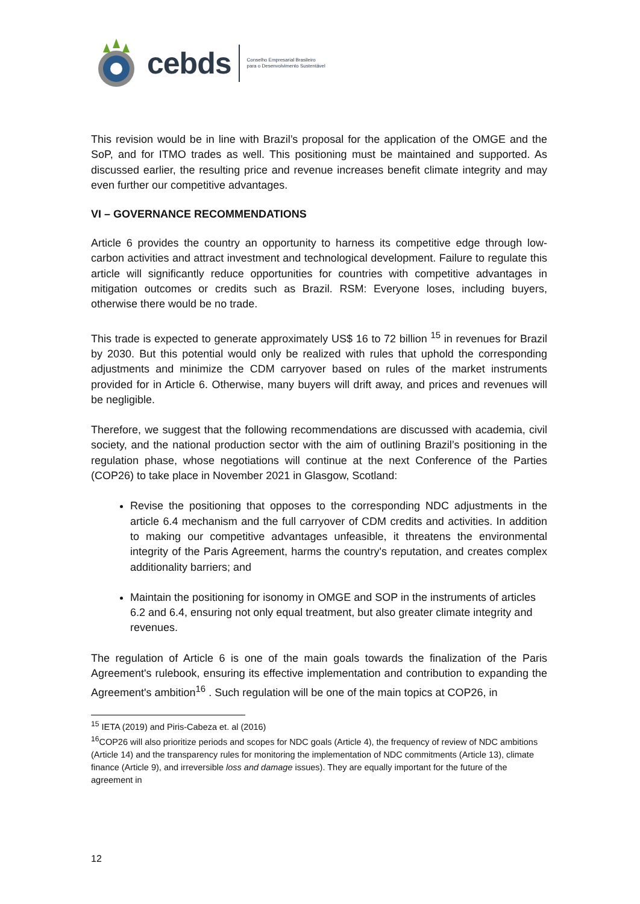cebds Conselho Empresarial Brasileiro
para o Desenvolvimento Sustentável
This revision would be in line with Brazil’s proposal for the application of the OMGE and the SoP, and for ITMO trades as well. This positioning must be maintained and supported. As discussed earlier, the resulting price and revenue increases benefit climate integrity and may even further our competitive advantages.
VI – GOVERNANCE RECOMMENDATIONS
Article 6 provides the country an opportunity to harness its competitive edge through low-carbon activities and attract investment and technological development. Failure to regulate this article will significantly reduce opportunities for countries with competitive advantages in mitigation outcomes or credits such as Brazil. RSM: Everyone loses, including buyers, otherwise there would be no trade.
This trade is expected to generate approximately US$ 16 to 72 billion <sup>15</sup> in revenues for Brazil by 2030. But this potential would only be realized with rules that uphold the corresponding adjustments and minimize the CDM carryover based on rules of the market instruments provided for in Article 6. Otherwise, many buyers will drift away, and prices and revenues will be negligible.
Therefore, we suggest that the following recommendations are discussed with academia, civil society, and the national production sector with the aim of outlining Brazil’s positioning in the regulation phase, whose negotiations will continue at the next Conference of the Parties (COP26) to take place in November 2021 in Glasgow, Scotland:
Revise the positioning that opposes to the corresponding NDC adjustments in the article 6.4 mechanism and the full carryover of CDM credits and activities. In addition to making our competitive advantages unfeasible, it threatens the environmental integrity of the Paris Agreement, harms the country's reputation, and creates complex additionality barriers; and
Maintain the positioning for isonomy in OMGE and SOP in the instruments of articles
6.2 and 6.4, ensuring not only equal treatment, but also greater climate integrity and revenues.
The regulation of Article 6 is one of the main goals towards the finalization of the Paris Agreement's rulebook, ensuring its effective implementation and contribution to expanding the Agreement's ambition<sup>16</sup> . Such regulation will be one of the main topics at COP26, in
<sup>15</sup> IETA (2019) and Piris-Cabeza et. al (2016)
<sup>16</sup>COP26 will also prioritize periods and scopes for NDC goals (Article 4), the frequency of review of NDC ambitions (Article 14) and the transparency rules for monitoring the implementation of NDC commitments (Article 13), climate finance (Article 9), and irreversible loss and damage issues). They are equally important for the future of the agreement in
12